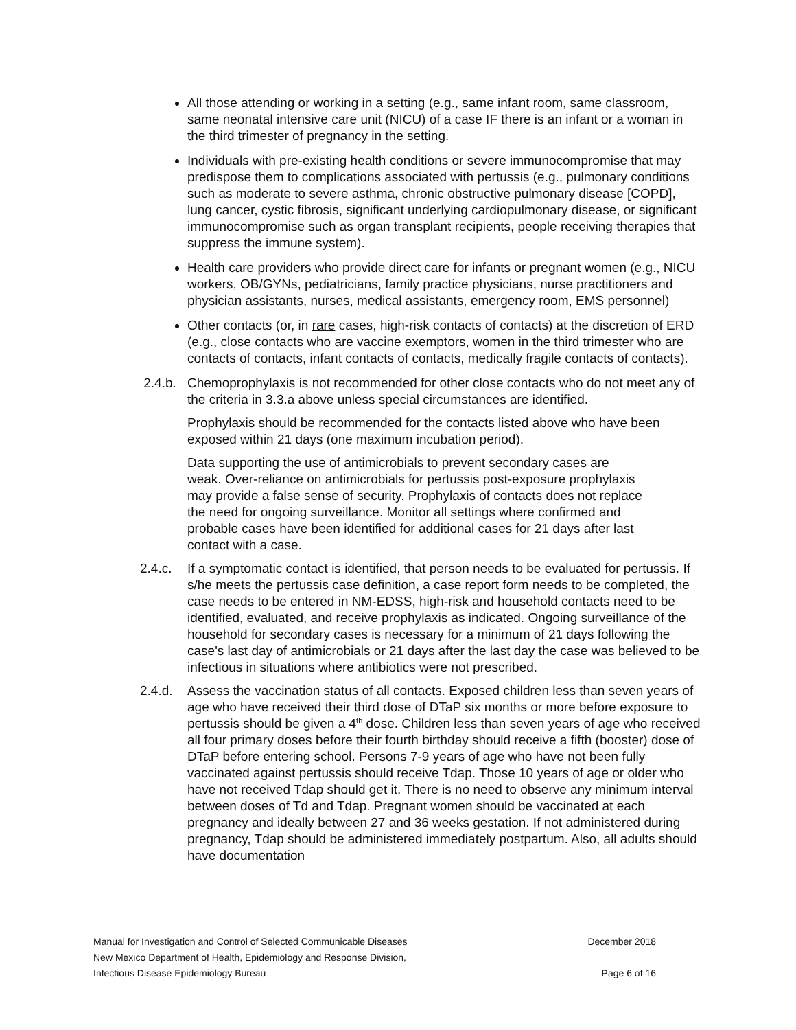All those attending or working in a setting (e.g., same infant room, same classroom, same neonatal intensive care unit (NICU) of a case IF there is an infant or a woman in the third trimester of pregnancy in the setting.
Individuals with pre-existing health conditions or severe immunocompromise that may predispose them to complications associated with pertussis (e.g., pulmonary conditions such as moderate to severe asthma, chronic obstructive pulmonary disease [COPD], lung cancer, cystic fibrosis, significant underlying cardiopulmonary disease, or significant immunocompromise such as organ transplant recipients, people receiving therapies that suppress the immune system).
Health care providers who provide direct care for infants or pregnant women (e.g., NICU workers, OB/GYNs, pediatricians, family practice physicians, nurse practitioners and physician assistants, nurses, medical assistants, emergency room, EMS personnel)
Other contacts (or, in rare cases, high-risk contacts of contacts) at the discretion of ERD (e.g., close contacts who are vaccine exemptors, women in the third trimester who are contacts of contacts, infant contacts of contacts, medically fragile contacts of contacts).
2.4.b. Chemoprophylaxis is not recommended for other close contacts who do not meet any of the criteria in 3.3.a above unless special circumstances are identified.
Prophylaxis should be recommended for the contacts listed above who have been exposed within 21 days (one maximum incubation period).
Data supporting the use of antimicrobials to prevent secondary cases are weak. Over-reliance on antimicrobials for pertussis post-exposure prophylaxis may provide a false sense of security. Prophylaxis of contacts does not replace the need for ongoing surveillance. Monitor all settings where confirmed and probable cases have been identified for additional cases for 21 days after last contact with a case.
2.4.c. If a symptomatic contact is identified, that person needs to be evaluated for pertussis. If s/he meets the pertussis case definition, a case report form needs to be completed, the case needs to be entered in NM-EDSS, high-risk and household contacts need to be identified, evaluated, and receive prophylaxis as indicated. Ongoing surveillance of the household for secondary cases is necessary for a minimum of 21 days following the case's last day of antimicrobials or 21 days after the last day the case was believed to be infectious in situations where antibiotics were not prescribed.
2.4.d. Assess the vaccination status of all contacts. Exposed children less than seven years of age who have received their third dose of DTaP six months or more before exposure to pertussis should be given a 4<sup>th</sup> dose. Children less than seven years of age who received all four primary doses before their fourth birthday should receive a fifth (booster) dose of DTaP before entering school. Persons 7-9 years of age who have not been fully vaccinated against pertussis should receive Tdap. Those 10 years of age or older who have not received Tdap should get it. There is no need to observe any minimum interval between doses of Td and Tdap. Pregnant women should be vaccinated at each pregnancy and ideally between 27 and 36 weeks gestation. If not administered during pregnancy, Tdap should be administered immediately postpartum. Also, all adults should have documentation
Manual for Investigation and Control of Selected Communicable Diseases December 2018
New Mexico Department of Health, Epidemiology and Response Division,
Infectious Disease Epidemiology Bureau Page 6 of 16